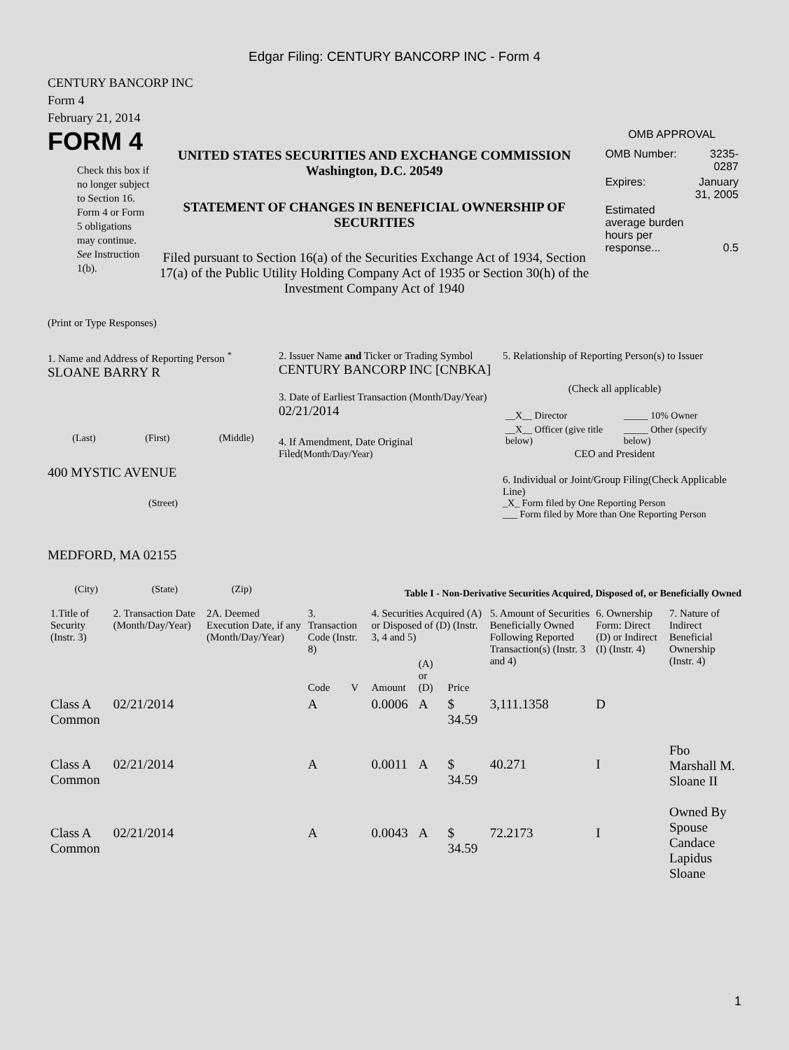Edgar Filing: CENTURY BANCORP INC - Form 4
CENTURY BANCORP INC
Form 4
February 21, 2014
FORM 4
Check this box if no longer subject to Section 16. Form 4 or Form 5 obligations may continue. See Instruction 1(b).
UNITED STATES SECURITIES AND EXCHANGE COMMISSION
Washington, D.C. 20549
STATEMENT OF CHANGES IN BENEFICIAL OWNERSHIP OF SECURITIES
Filed pursuant to Section 16(a) of the Securities Exchange Act of 1934, Section 17(a) of the Public Utility Holding Company Act of 1935 or Section 30(h) of the Investment Company Act of 1940
OMB APPROVAL
| OMB Number: | 3235-0287 |
| Expires: | January 31, 2005 |
| Estimated average burden hours per response... | 0.5 |
(Print or Type Responses)
1. Name and Address of Reporting Person <sup>*</sup>
SLOANE BARRY R
(Last) (First) (Middle)
400 MYSTIC AVENUE
(Street)
MEDFORD, MA 02155
(City) (State) (Zip)
2. Issuer Name and Ticker or Trading Symbol
CENTURY BANCORP INC [CNBKA]
3. Date of Earliest Transaction (Month/Day/Year)
02/21/2014
4. If Amendment, Date Original Filed(Month/Day/Year)
5. Relationship of Reporting Person(s) to Issuer
(Check all applicable)
| __X__ Director | _____ 10% Owner |
| __X__ Officer (give title below) | _____ Other (specify below) |
CEO and President
6. Individual or Joint/Group Filing(Check Applicable Line)
_X_ Form filed by One Reporting Person
___ Form filed by More than One Reporting Person
Table I - Non-Derivative Securities Acquired, Disposed of, or Beneficially Owned
| 1.Title of Security (Instr. 3) | 2. Transaction Date (Month/Day/Year) | 2A. Deemed Execution Date, if any (Month/Day/Year) | 3. Transaction Code (Instr. 8) | | 4. Securities Acquired (A) or Disposed of (D) (Instr. 3, 4 and 5) | | | 5. Amount of Securities Beneficially Owned Following Reported Transaction(s) (Instr. 3 and 4) | 6. Ownership Form: Direct (D) or Indirect (I) (Instr. 4) | 7. Nature of Indirect Beneficial Ownership (Instr. 4) |
| --- | --- | --- | --- | --- | --- | --- | --- | --- | --- | --- |
| | | | Code | V | Amount | (A) or (D) | Price | | | |
| Class A Common | 02/21/2014 | | A | | 0.0006 | A | $ 34.59 | 3,111.1358 | D | |
| Class A Common | 02/21/2014 | | A | | 0.0011 | A | $ 34.59 | 40.271 | I | Fbo Marshall M. Sloane II |
| Class A Common | 02/21/2014 | | A | | 0.0043 | A | $ 34.59 | 72.2173 | I | Owned By Spouse Candace Lapidus Sloane |
1